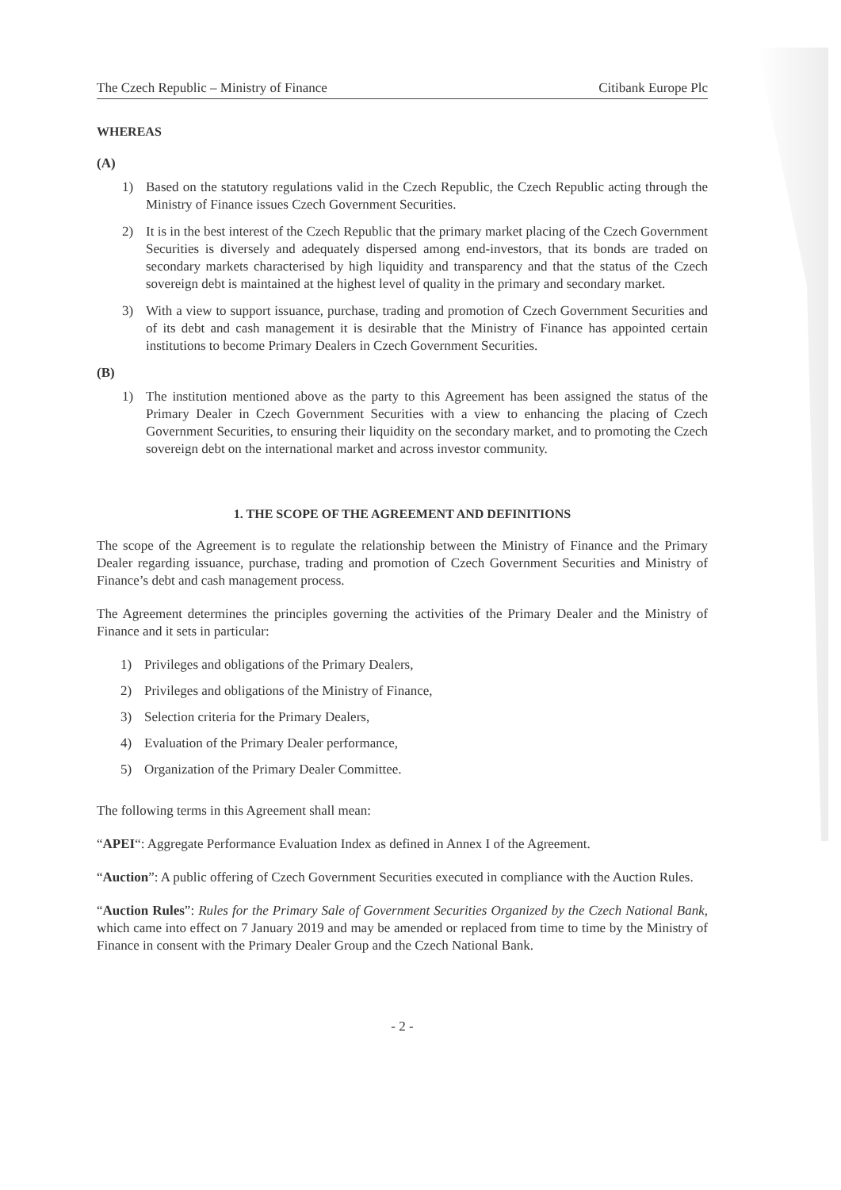The Czech Republic – Ministry of Finance Citibank Europe Plc
WHEREAS
(A)
1) Based on the statutory regulations valid in the Czech Republic, the Czech Republic acting through the Ministry of Finance issues Czech Government Securities.
2) It is in the best interest of the Czech Republic that the primary market placing of the Czech Government Securities is diversely and adequately dispersed among end-investors, that its bonds are traded on secondary markets characterised by high liquidity and transparency and that the status of the Czech sovereign debt is maintained at the highest level of quality in the primary and secondary market.
3) With a view to support issuance, purchase, trading and promotion of Czech Government Securities and of its debt and cash management it is desirable that the Ministry of Finance has appointed certain institutions to become Primary Dealers in Czech Government Securities.
(B)
1) The institution mentioned above as the party to this Agreement has been assigned the status of the Primary Dealer in Czech Government Securities with a view to enhancing the placing of Czech Government Securities, to ensuring their liquidity on the secondary market, and to promoting the Czech sovereign debt on the international market and across investor community.
1. THE SCOPE OF THE AGREEMENT AND DEFINITIONS
The scope of the Agreement is to regulate the relationship between the Ministry of Finance and the Primary Dealer regarding issuance, purchase, trading and promotion of Czech Government Securities and Ministry of Finance’s debt and cash management process.
The Agreement determines the principles governing the activities of the Primary Dealer and the Ministry of Finance and it sets in particular:
1) Privileges and obligations of the Primary Dealers,
2) Privileges and obligations of the Ministry of Finance,
3) Selection criteria for the Primary Dealers,
4) Evaluation of the Primary Dealer performance,
5) Organization of the Primary Dealer Committee.
The following terms in this Agreement shall mean:
“APEI“: Aggregate Performance Evaluation Index as defined in Annex I of the Agreement.
“Auction”: A public offering of Czech Government Securities executed in compliance with the Auction Rules.
“Auction Rules”: Rules for the Primary Sale of Government Securities Organized by the Czech National Bank, which came into effect on 7 January 2019 and may be amended or replaced from time to time by the Ministry of Finance in consent with the Primary Dealer Group and the Czech National Bank.
- 2 -